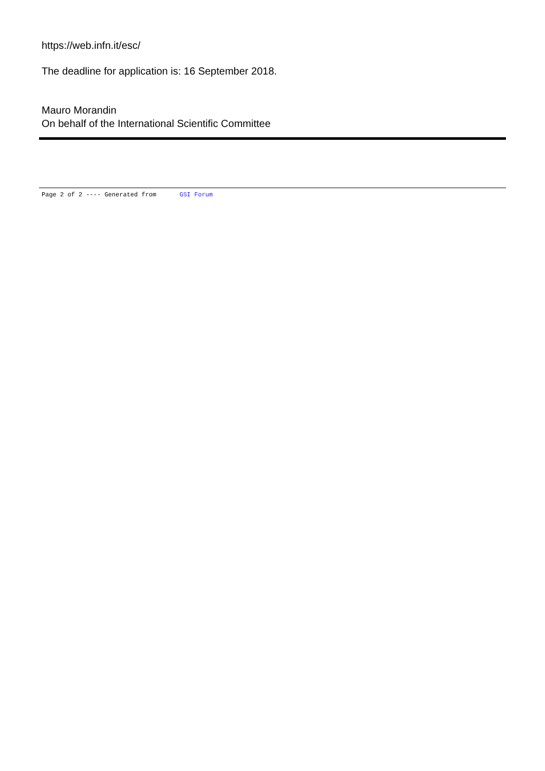https://web.infn.it/esc/
The deadline for application is: 16 September 2018.
Mauro Morandin
On behalf of the International Scientific Committee
Page 2 of 2 ---- Generated from GSI Forum